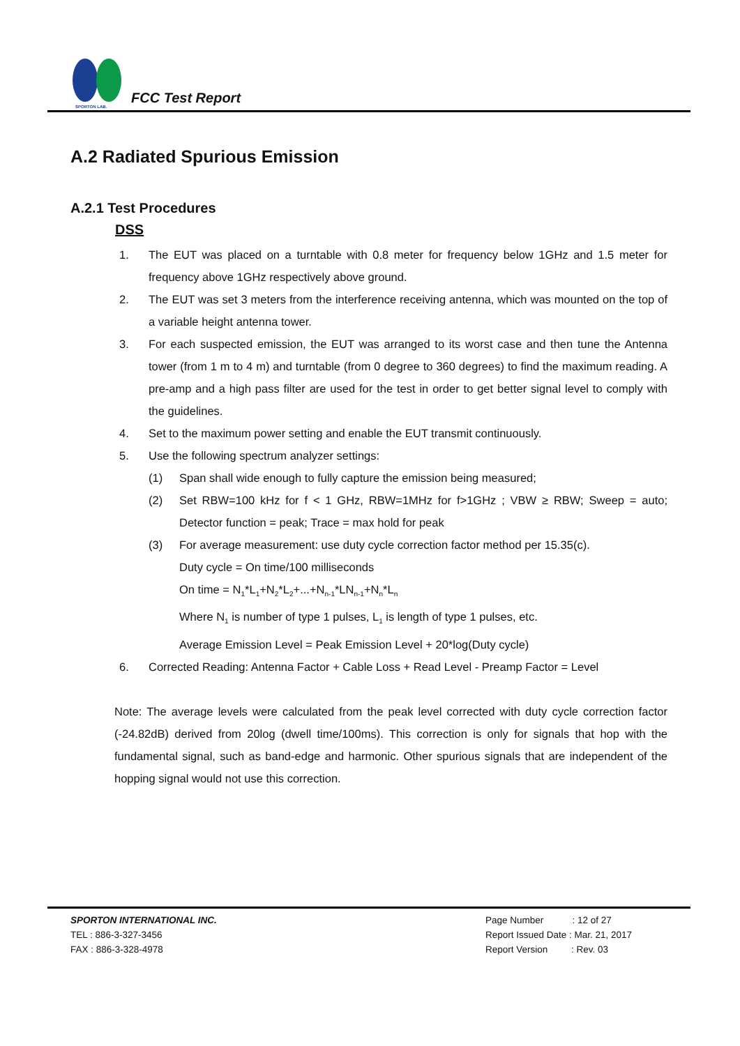SPORTON LAB.
FCC Test Report
A.2 Radiated Spurious Emission
A.2.1 Test Procedures
DSS
1. The EUT was placed on a turntable with 0.8 meter for frequency below 1GHz and 1.5 meter for frequency above 1GHz respectively above ground.
2. The EUT was set 3 meters from the interference receiving antenna, which was mounted on the top of a variable height antenna tower.
3. For each suspected emission, the EUT was arranged to its worst case and then tune the Antenna tower (from 1 m to 4 m) and turntable (from 0 degree to 360 degrees) to find the maximum reading. A pre-amp and a high pass filter are used for the test in order to get better signal level to comply with the guidelines.
4. Set to the maximum power setting and enable the EUT transmit continuously.
5. Use the following spectrum analyzer settings:
(1) Span shall wide enough to fully capture the emission being measured;
(2) Set RBW=100 kHz for f < 1 GHz, RBW=1MHz for f>1GHz ; VBW ≥ RBW; Sweep = auto; Detector function = peak; Trace = max hold for peak
(3) For average measurement: use duty cycle correction factor method per 15.35(c).
Duty cycle = On time/100 milliseconds
On time = N<sub>1</sub>*L<sub>1</sub>+N<sub>2</sub>*L<sub>2</sub>+...+N<sub>n-1</sub>*LN<sub>n-1</sub>+N<sub>n</sub>*L<sub>n</sub>
Where N<sub>1</sub> is number of type 1 pulses, L<sub>1</sub> is length of type 1 pulses, etc.
Average Emission Level = Peak Emission Level + 20*log(Duty cycle)
6. Corrected Reading: Antenna Factor + Cable Loss + Read Level - Preamp Factor = Level
Note: The average levels were calculated from the peak level corrected with duty cycle correction factor (-24.82dB) derived from 20log (dwell time/100ms). This correction is only for signals that hop with the fundamental signal, such as band-edge and harmonic. Other spurious signals that are independent of the hopping signal would not use this correction.
SPORTON INTERNATIONAL INC.
TEL : 886-3-327-3456
FAX : 886-3-328-4978
Page Number : 12 of 27
Report Issued Date : Mar. 21, 2017
Report Version : Rev. 03